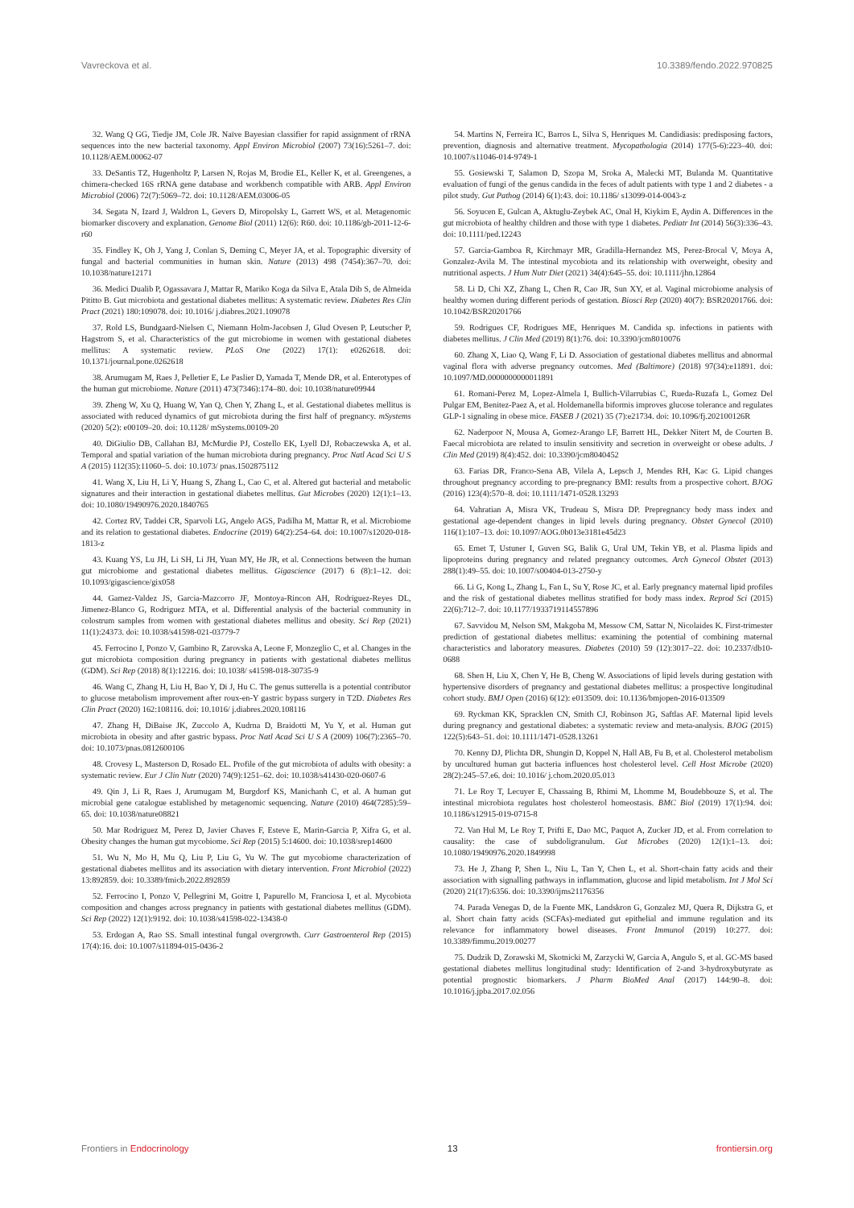Vavreckova et al. 10.3389/fendo.2022.970825
32. Wang Q GG, Tiedje JM, Cole JR. Naïve Bayesian classifier for rapid assignment of rRNA sequences into the new bacterial taxonomy. Appl Environ Microbiol (2007) 73(16):5261–7. doi: 10.1128/AEM.00062-07
33. DeSantis TZ, Hugenholtz P, Larsen N, Rojas M, Brodie EL, Keller K, et al. Greengenes, a chimera-checked 16S rRNA gene database and workbench compatible with ARB. Appl Environ Microbiol (2006) 72(7):5069–72. doi: 10.1128/AEM.03006-05
34. Segata N, Izard J, Waldron L, Gevers D, Miropolsky L, Garrett WS, et al. Metagenomic biomarker discovery and explanation. Genome Biol (2011) 12(6): R60. doi: 10.1186/gb-2011-12-6-r60
35. Findley K, Oh J, Yang J, Conlan S, Deming C, Meyer JA, et al. Topographic diversity of fungal and bacterial communities in human skin. Nature (2013) 498 (7454):367–70. doi: 10.1038/nature12171
36. Medici Dualib P, Ogassavara J, Mattar R, Mariko Koga da Silva E, Atala Dib S, de Almeida Pititto B. Gut microbiota and gestational diabetes mellitus: A systematic review. Diabetes Res Clin Pract (2021) 180:109078. doi: 10.1016/ j.diabres.2021.109078
37. Rold LS, Bundgaard-Nielsen C, Niemann Holm-Jacobsen J, Glud Ovesen P, Leutscher P, Hagstrom S, et al. Characteristics of the gut microbiome in women with gestational diabetes mellitus: A systematic review. PLoS One (2022) 17(1): e0262618. doi: 10.1371/journal.pone.0262618
38. Arumugam M, Raes J, Pelletier E, Le Paslier D, Yamada T, Mende DR, et al. Enterotypes of the human gut microbiome. Nature (2011) 473(7346):174–80. doi: 10.1038/nature09944
39. Zheng W, Xu Q, Huang W, Yan Q, Chen Y, Zhang L, et al. Gestational diabetes mellitus is associated with reduced dynamics of gut microbiota during the first half of pregnancy. mSystems (2020) 5(2): e00109–20. doi: 10.1128/ mSystems.00109-20
40. DiGiulio DB, Callahan BJ, McMurdie PJ, Costello EK, Lyell DJ, Robaczewska A, et al. Temporal and spatial variation of the human microbiota during pregnancy. Proc Natl Acad Sci U S A (2015) 112(35):11060–5. doi: 10.1073/ pnas.1502875112
41. Wang X, Liu H, Li Y, Huang S, Zhang L, Cao C, et al. Altered gut bacterial and metabolic signatures and their interaction in gestational diabetes mellitus. Gut Microbes (2020) 12(1):1–13. doi: 10.1080/19490976.2020.1840765
42. Cortez RV, Taddei CR, Sparvoli LG, Angelo AGS, Padilha M, Mattar R, et al. Microbiome and its relation to gestational diabetes. Endocrine (2019) 64(2):254–64. doi: 10.1007/s12020-018-1813-z
43. Kuang YS, Lu JH, Li SH, Li JH, Yuan MY, He JR, et al. Connections between the human gut microbiome and gestational diabetes mellitus. Gigascience (2017) 6 (8):1–12. doi: 10.1093/gigascience/gix058
44. Gamez-Valdez JS, Garcia-Mazcorro JF, Montoya-Rincon AH, Rodriguez-Reyes DL, Jimenez-Blanco G, Rodriguez MTA, et al. Differential analysis of the bacterial community in colostrum samples from women with gestational diabetes mellitus and obesity. Sci Rep (2021) 11(1):24373. doi: 10.1038/s41598-021-03779-7
45. Ferrocino I, Ponzo V, Gambino R, Zarovska A, Leone F, Monzeglio C, et al. Changes in the gut microbiota composition during pregnancy in patients with gestational diabetes mellitus (GDM). Sci Rep (2018) 8(1):12216. doi: 10.1038/ s41598-018-30735-9
46. Wang C, Zhang H, Liu H, Bao Y, Di J, Hu C. The genus sutterella is a potential contributor to glucose metabolism improvement after roux-en-Y gastric bypass surgery in T2D. Diabetes Res Clin Pract (2020) 162:108116. doi: 10.1016/ j.diabres.2020.108116
47. Zhang H, DiBaise JK, Zuccolo A, Kudrna D, Braidotti M, Yu Y, et al. Human gut microbiota in obesity and after gastric bypass. Proc Natl Acad Sci U S A (2009) 106(7):2365–70. doi: 10.1073/pnas.0812600106
48. Crovesy L, Masterson D, Rosado EL. Profile of the gut microbiota of adults with obesity: a systematic review. Eur J Clin Nutr (2020) 74(9):1251–62. doi: 10.1038/s41430-020-0607-6
49. Qin J, Li R, Raes J, Arumugam M, Burgdorf KS, Manichanh C, et al. A human gut microbial gene catalogue established by metagenomic sequencing. Nature (2010) 464(7285):59–65. doi: 10.1038/nature08821
50. Mar Rodriguez M, Perez D, Javier Chaves F, Esteve E, Marin-Garcia P, Xifra G, et al. Obesity changes the human gut mycobiome. Sci Rep (2015) 5:14600. doi: 10.1038/srep14600
51. Wu N, Mo H, Mu Q, Liu P, Liu G, Yu W. The gut mycobiome characterization of gestational diabetes mellitus and its association with dietary intervention. Front Microbiol (2022) 13:892859. doi: 10.3389/fmicb.2022.892859
52. Ferrocino I, Ponzo V, Pellegrini M, Goitre I, Papurello M, Franciosa I, et al. Mycobiota composition and changes across pregnancy in patients with gestational diabetes mellitus (GDM). Sci Rep (2022) 12(1):9192. doi: 10.1038/s41598-022-13438-0
53. Erdogan A, Rao SS. Small intestinal fungal overgrowth. Curr Gastroenterol Rep (2015) 17(4):16. doi: 10.1007/s11894-015-0436-2
54. Martins N, Ferreira IC, Barros L, Silva S, Henriques M. Candidiasis: predisposing factors, prevention, diagnosis and alternative treatment. Mycopathologia (2014) 177(5-6):223–40. doi: 10.1007/s11046-014-9749-1
55. Gosiewski T, Salamon D, Szopa M, Sroka A, Malecki MT, Bulanda M. Quantitative evaluation of fungi of the genus candida in the feces of adult patients with type 1 and 2 diabetes - a pilot study. Gut Pathog (2014) 6(1):43. doi: 10.1186/ s13099-014-0043-z
56. Soyucen E, Gulcan A, Aktuglu-Zeybek AC, Onal H, Kiykim E, Aydin A. Differences in the gut microbiota of healthy children and those with type 1 diabetes. Pediatr Int (2014) 56(3):336–43. doi: 10.1111/ped.12243
57. Garcia-Gamboa R, Kirchmayr MR, Gradilla-Hernandez MS, Perez-Brocal V, Moya A, Gonzalez-Avila M. The intestinal mycobiota and its relationship with overweight, obesity and nutritional aspects. J Hum Nutr Diet (2021) 34(4):645–55. doi: 10.1111/jhn.12864
58. Li D, Chi XZ, Zhang L, Chen R, Cao JR, Sun XY, et al. Vaginal microbiome analysis of healthy women during different periods of gestation. Biosci Rep (2020) 40(7): BSR20201766. doi: 10.1042/BSR20201766
59. Rodrigues CF, Rodrigues ME, Henriques M. Candida sp. infections in patients with diabetes mellitus. J Clin Med (2019) 8(1):76. doi: 10.3390/jcm8010076
60. Zhang X, Liao Q, Wang F, Li D. Association of gestational diabetes mellitus and abnormal vaginal flora with adverse pregnancy outcomes. Med (Baltimore) (2018) 97(34):e11891. doi: 10.1097/MD.0000000000011891
61. Romani-Perez M, Lopez-Almela I, Bullich-Vilarrubias C, Rueda-Ruzafa L, Gomez Del Pulgar EM, Benitez-Paez A, et al. Holdemanella biformis improves glucose tolerance and regulates GLP-1 signaling in obese mice. FASEB J (2021) 35 (7):e21734. doi: 10.1096/fj.202100126R
62. Naderpoor N, Mousa A, Gomez-Arango LF, Barrett HL, Dekker Nitert M, de Courten B. Faecal microbiota are related to insulin sensitivity and secretion in overweight or obese adults. J Clin Med (2019) 8(4):452. doi: 10.3390/jcm8040452
63. Farias DR, Franco-Sena AB, Vilela A, Lepsch J, Mendes RH, Kac G. Lipid changes throughout pregnancy according to pre-pregnancy BMI: results from a prospective cohort. BJOG (2016) 123(4):570–8. doi: 10.1111/1471-0528.13293
64. Vahratian A, Misra VK, Trudeau S, Misra DP. Prepregnancy body mass index and gestational age-dependent changes in lipid levels during pregnancy. Obstet Gynecol (2010) 116(1):107–13. doi: 10.1097/AOG.0b013e3181e45d23
65. Emet T, Ustuner I, Guven SG, Balik G, Ural UM, Tekin YB, et al. Plasma lipids and lipoproteins during pregnancy and related pregnancy outcomes. Arch Gynecol Obstet (2013) 288(1):49–55. doi: 10.1007/s00404-013-2750-y
66. Li G, Kong L, Zhang L, Fan L, Su Y, Rose JC, et al. Early pregnancy maternal lipid profiles and the risk of gestational diabetes mellitus stratified for body mass index. Reprod Sci (2015) 22(6):712–7. doi: 10.1177/1933719114557896
67. Savvidou M, Nelson SM, Makgoba M, Messow CM, Sattar N, Nicolaides K. First-trimester prediction of gestational diabetes mellitus: examining the potential of combining maternal characteristics and laboratory measures. Diabetes (2010) 59 (12):3017–22. doi: 10.2337/db10-0688
68. Shen H, Liu X, Chen Y, He B, Cheng W. Associations of lipid levels during gestation with hypertensive disorders of pregnancy and gestational diabetes mellitus: a prospective longitudinal cohort study. BMJ Open (2016) 6(12): e013509. doi: 10.1136/bmjopen-2016-013509
69. Ryckman KK, Spracklen CN, Smith CJ, Robinson JG, Saftlas AF. Maternal lipid levels during pregnancy and gestational diabetes: a systematic review and meta-analysis. BJOG (2015) 122(5):643–51. doi: 10.1111/1471-0528.13261
70. Kenny DJ, Plichta DR, Shungin D, Koppel N, Hall AB, Fu B, et al. Cholesterol metabolism by uncultured human gut bacteria influences host cholesterol level. Cell Host Microbe (2020) 28(2):245–57.e6. doi: 10.1016/ j.chom.2020.05.013
71. Le Roy T, Lecuyer E, Chassaing B, Rhimi M, Lhomme M, Boudebbouze S, et al. The intestinal microbiota regulates host cholesterol homeostasis. BMC Biol (2019) 17(1):94. doi: 10.1186/s12915-019-0715-8
72. Van Hul M, Le Roy T, Prifti E, Dao MC, Paquot A, Zucker JD, et al. From correlation to causality: the case of subdoligranulum. Gut Microbes (2020) 12(1):1–13. doi: 10.1080/19490976.2020.1849998
73. He J, Zhang P, Shen L, Niu L, Tan Y, Chen L, et al. Short-chain fatty acids and their association with signalling pathways in inflammation, glucose and lipid metabolism. Int J Mol Sci (2020) 21(17):6356. doi: 10.3390/ijms21176356
74. Parada Venegas D, de la Fuente MK, Landskron G, Gonzalez MJ, Quera R, Dijkstra G, et al. Short chain fatty acids (SCFAs)-mediated gut epithelial and immune regulation and its relevance for inflammatory bowel diseases. Front Immunol (2019) 10:277. doi: 10.3389/fimmu.2019.00277
75. Dudzik D, Zorawski M, Skotnicki M, Zarzycki W, Garcia A, Angulo S, et al. GC-MS based gestational diabetes mellitus longitudinal study: Identification of 2-and 3-hydroxybutyrate as potential prognostic biomarkers. J Pharm BioMed Anal (2017) 144:90–8. doi: 10.1016/j.jpba.2017.02.056
Frontiers in Endocrinology 13 frontiersin.org